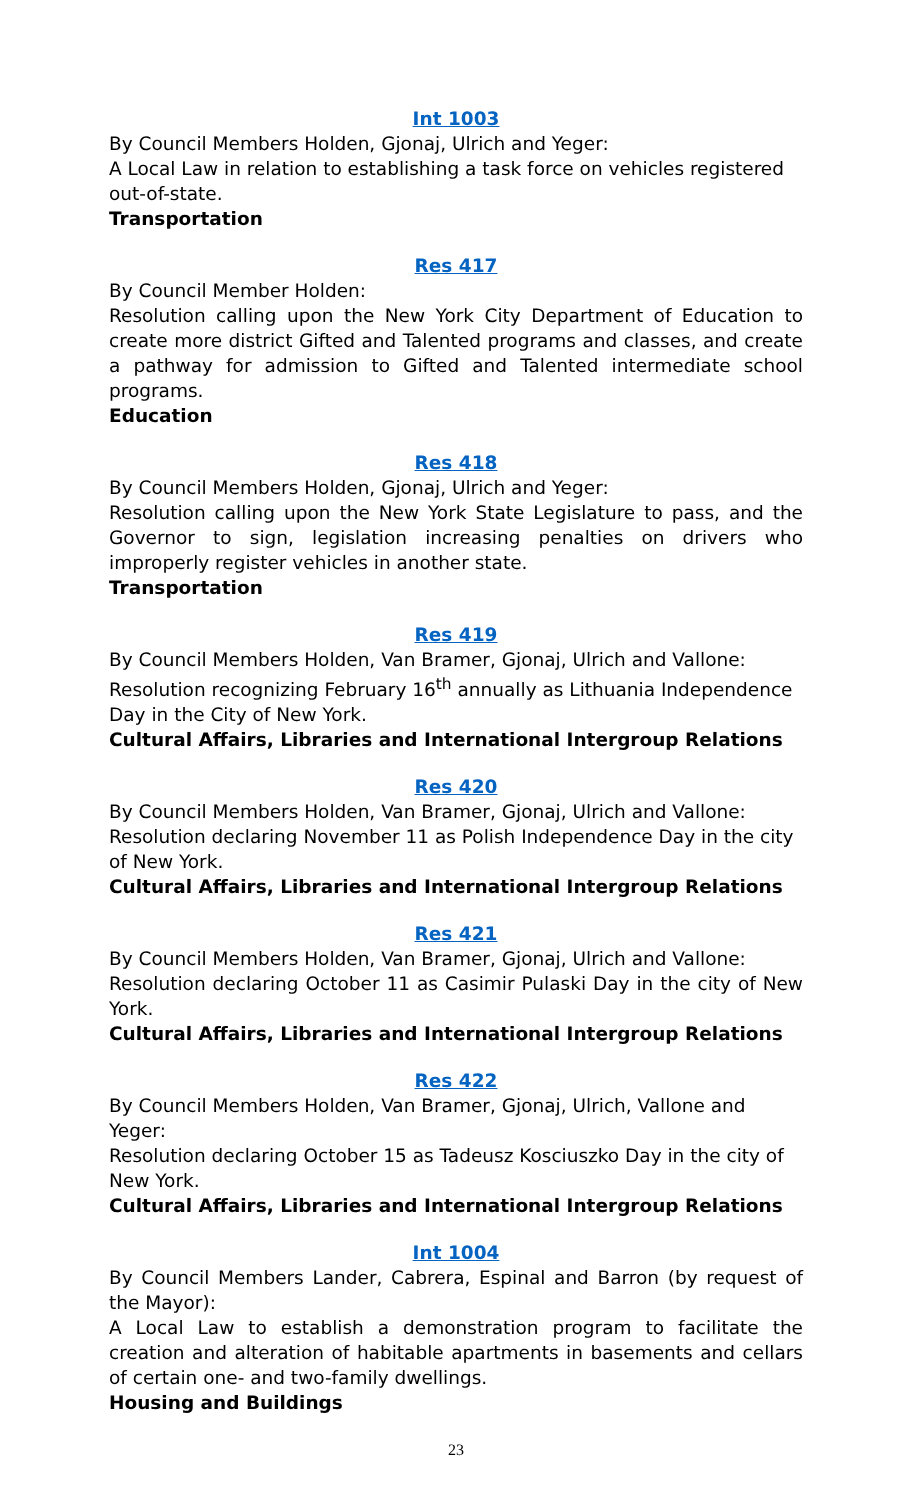Int 1003
By Council Members Holden, Gjonaj, Ulrich and Yeger:
A Local Law in relation to establishing a task force on vehicles registered out-of-state.
Transportation
Res 417
By Council Member Holden:
Resolution calling upon the New York City Department of Education to create more district Gifted and Talented programs and classes, and create a pathway for admission to Gifted and Talented intermediate school programs.
Education
Res 418
By Council Members Holden, Gjonaj, Ulrich and Yeger:
Resolution calling upon the New York State Legislature to pass, and the Governor to sign, legislation increasing penalties on drivers who improperly register vehicles in another state.
Transportation
Res 419
By Council Members Holden, Van Bramer, Gjonaj, Ulrich and Vallone:
Resolution recognizing February 16<sup>th</sup> annually as Lithuania Independence Day in the City of New York.
Cultural Affairs, Libraries and International Intergroup Relations
Res 420
By Council Members Holden, Van Bramer, Gjonaj, Ulrich and Vallone:
Resolution declaring November 11 as Polish Independence Day in the city of New York.
Cultural Affairs, Libraries and International Intergroup Relations
Res 421
By Council Members Holden, Van Bramer, Gjonaj, Ulrich and Vallone:
Resolution declaring October 11 as Casimir Pulaski Day in the city of New York.
Cultural Affairs, Libraries and International Intergroup Relations
Res 422
By Council Members Holden, Van Bramer, Gjonaj, Ulrich, Vallone and Yeger:
Resolution declaring October 15 as Tadeusz Kosciuszko Day in the city of New York.
Cultural Affairs, Libraries and International Intergroup Relations
Int 1004
By Council Members Lander, Cabrera, Espinal and Barron (by request of the Mayor):
A Local Law to establish a demonstration program to facilitate the creation and alteration of habitable apartments in basements and cellars of certain one- and two-family dwellings.
Housing and Buildings
23